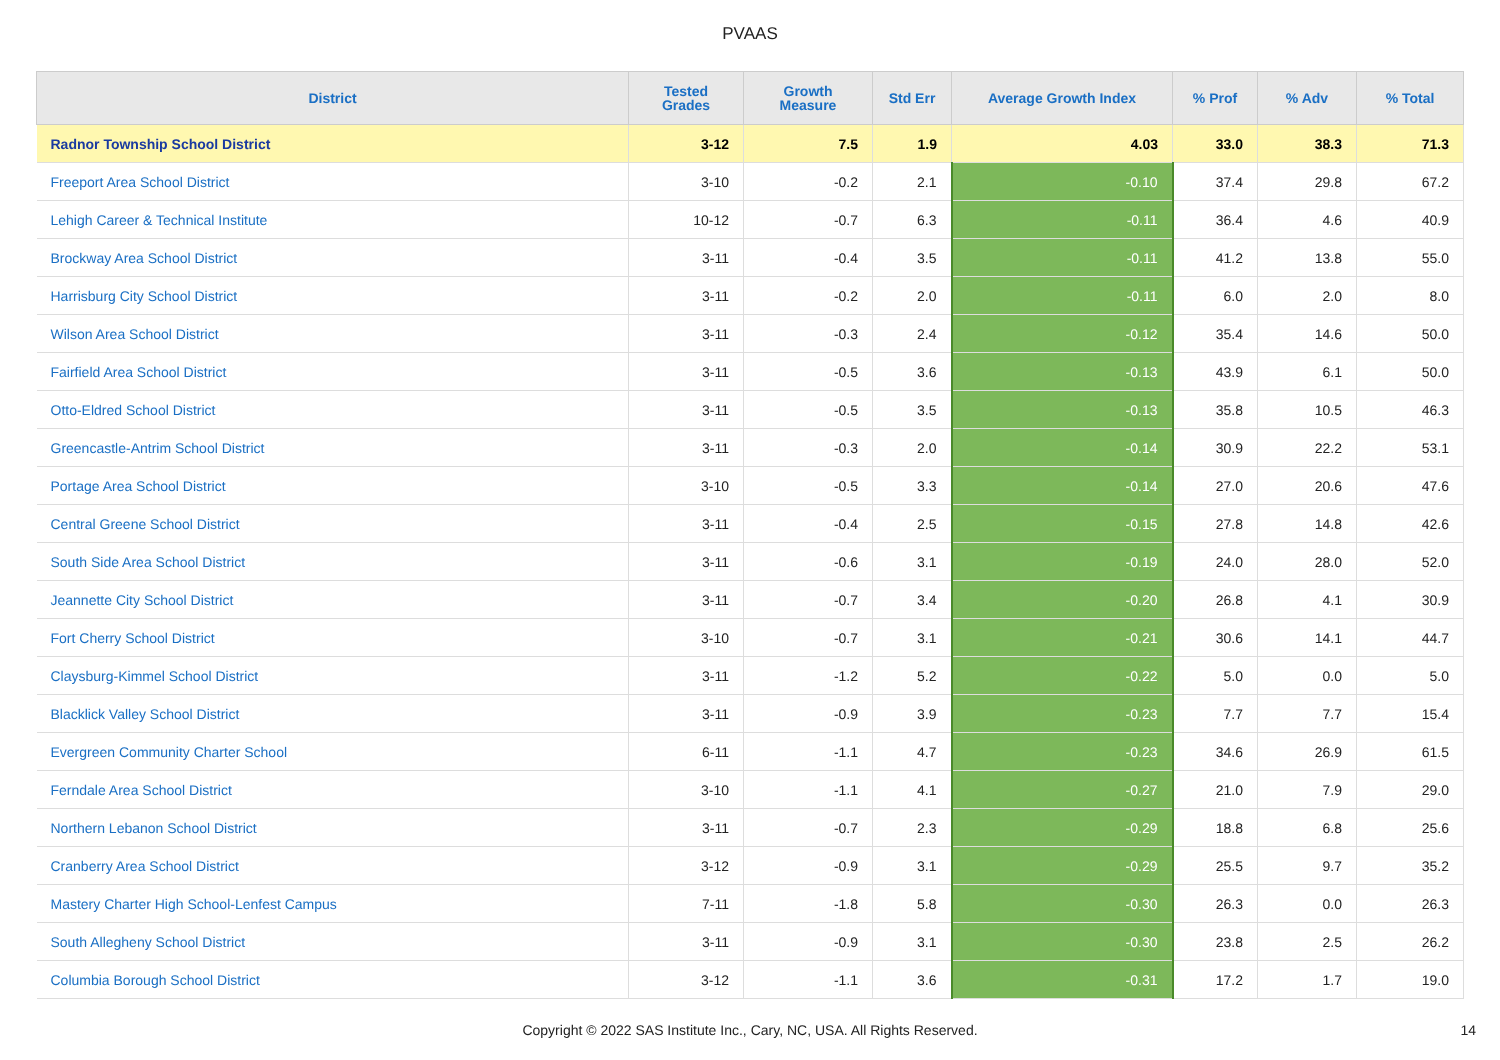PVAAS
| District | Tested Grades | Growth Measure | Std Err | Average Growth Index | % Prof | % Adv | % Total |
| --- | --- | --- | --- | --- | --- | --- | --- |
| Radnor Township School District | 3-12 | 7.5 | 1.9 | 4.03 | 33.0 | 38.3 | 71.3 |
| Freeport Area School District | 3-10 | -0.2 | 2.1 | -0.10 | 37.4 | 29.8 | 67.2 |
| Lehigh Career & Technical Institute | 10-12 | -0.7 | 6.3 | -0.11 | 36.4 | 4.6 | 40.9 |
| Brockway Area School District | 3-11 | -0.4 | 3.5 | -0.11 | 41.2 | 13.8 | 55.0 |
| Harrisburg City School District | 3-11 | -0.2 | 2.0 | -0.11 | 6.0 | 2.0 | 8.0 |
| Wilson Area School District | 3-11 | -0.3 | 2.4 | -0.12 | 35.4 | 14.6 | 50.0 |
| Fairfield Area School District | 3-11 | -0.5 | 3.6 | -0.13 | 43.9 | 6.1 | 50.0 |
| Otto-Eldred School District | 3-11 | -0.5 | 3.5 | -0.13 | 35.8 | 10.5 | 46.3 |
| Greencastle-Antrim School District | 3-11 | -0.3 | 2.0 | -0.14 | 30.9 | 22.2 | 53.1 |
| Portage Area School District | 3-10 | -0.5 | 3.3 | -0.14 | 27.0 | 20.6 | 47.6 |
| Central Greene School District | 3-11 | -0.4 | 2.5 | -0.15 | 27.8 | 14.8 | 42.6 |
| South Side Area School District | 3-11 | -0.6 | 3.1 | -0.19 | 24.0 | 28.0 | 52.0 |
| Jeannette City School District | 3-11 | -0.7 | 3.4 | -0.20 | 26.8 | 4.1 | 30.9 |
| Fort Cherry School District | 3-10 | -0.7 | 3.1 | -0.21 | 30.6 | 14.1 | 44.7 |
| Claysburg-Kimmel School District | 3-11 | -1.2 | 5.2 | -0.22 | 5.0 | 0.0 | 5.0 |
| Blacklick Valley School District | 3-11 | -0.9 | 3.9 | -0.23 | 7.7 | 7.7 | 15.4 |
| Evergreen Community Charter School | 6-11 | -1.1 | 4.7 | -0.23 | 34.6 | 26.9 | 61.5 |
| Ferndale Area School District | 3-10 | -1.1 | 4.1 | -0.27 | 21.0 | 7.9 | 29.0 |
| Northern Lebanon School District | 3-11 | -0.7 | 2.3 | -0.29 | 18.8 | 6.8 | 25.6 |
| Cranberry Area School District | 3-12 | -0.9 | 3.1 | -0.29 | 25.5 | 9.7 | 35.2 |
| Mastery Charter High School-Lenfest Campus | 7-11 | -1.8 | 5.8 | -0.30 | 26.3 | 0.0 | 26.3 |
| South Allegheny School District | 3-11 | -0.9 | 3.1 | -0.30 | 23.8 | 2.5 | 26.2 |
| Columbia Borough School District | 3-12 | -1.1 | 3.6 | -0.31 | 17.2 | 1.7 | 19.0 |
Copyright © 2022 SAS Institute Inc., Cary, NC, USA. All Rights Reserved. 14